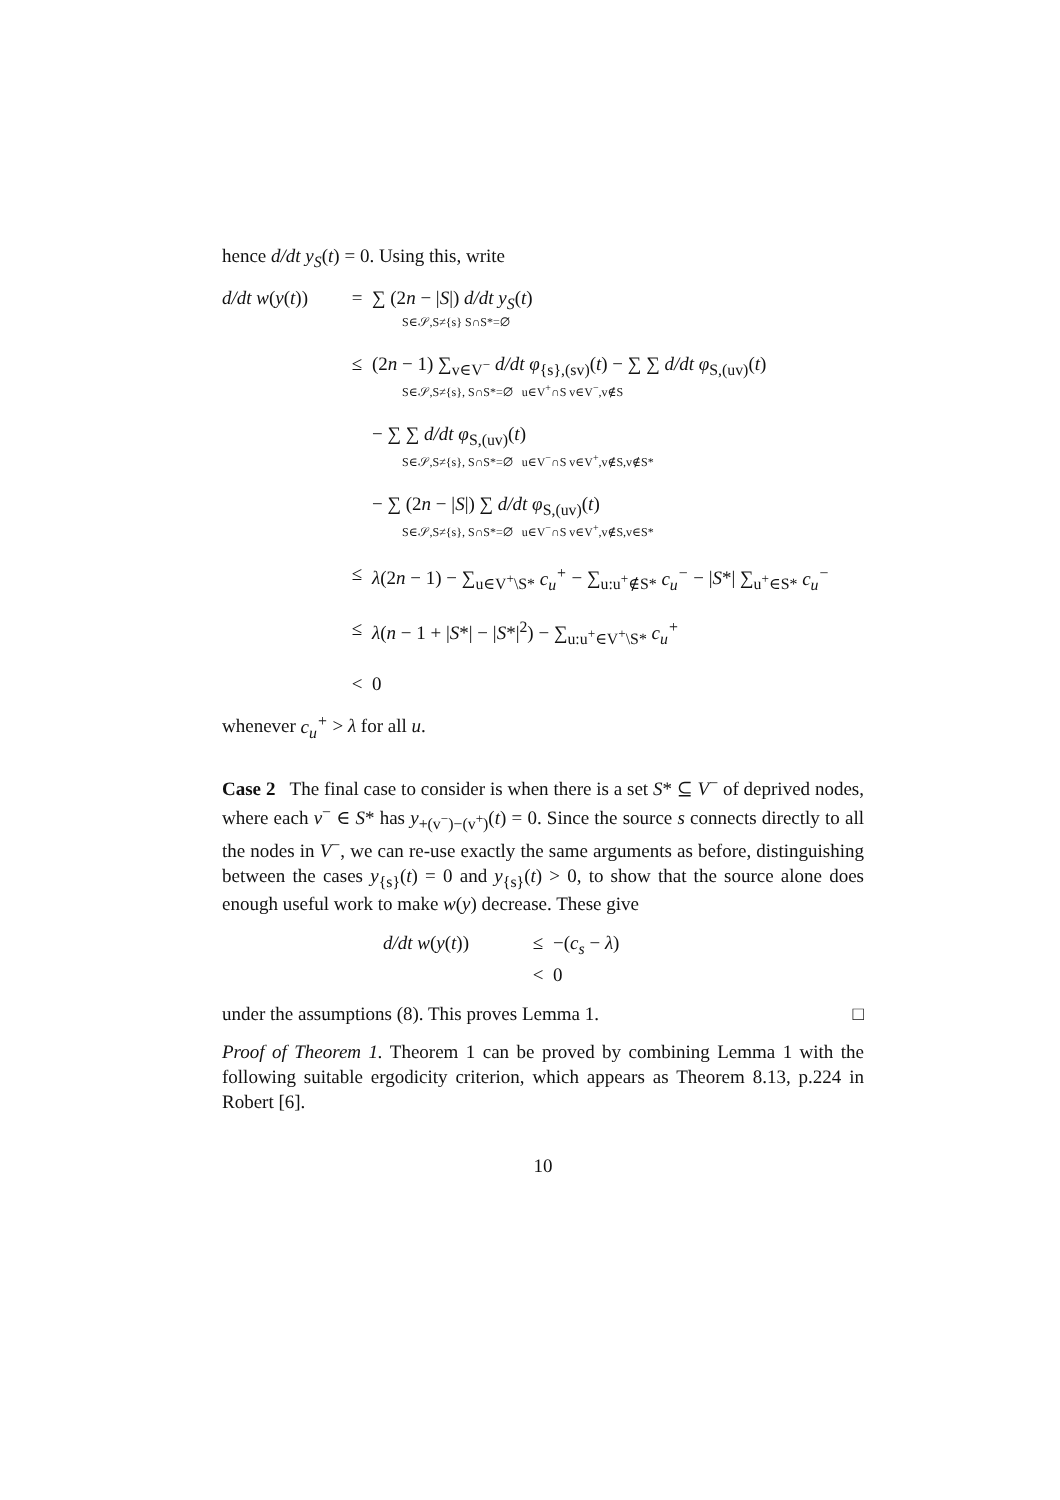hence d/dt y<sub>S</sub>(t) = 0. Using this, write
d/dt w(y(t))
=
∑ (2n − |S|) d/dt y<sub>S</sub>(t)
S∈𝒮,S≠{s} S∩S*=∅
≤
(2n − 1) ∑<sub>v∈V<sup>−</sup></sub> d/dt φ<sub>{s},(sv)</sub>(t) − ∑ ∑ d/dt φ<sub>S,(uv)</sub>(t)
S∈𝒮,S≠{s}, S∩S*=∅ u∈V<sup>+</sup>∩S v∈V<sup>−</sup>,v∉S
− ∑ ∑ d/dt φ<sub>S,(uv)</sub>(t)
S∈𝒮,S≠{s}, S∩S*=∅ u∈V<sup>−</sup>∩S v∈V<sup>+</sup>,v∉S,v∉S*
− ∑ (2n − |S|) ∑ d/dt φ<sub>S,(uv)</sub>(t)
S∈𝒮,S≠{s}, S∩S*=∅ u∈V<sup>−</sup>∩S v∈V<sup>+</sup>,v∉S,v∈S*
≤
λ(2n − 1) − ∑<sub>u∈V<sup>+</sup>\S*</sub> c<sub>u</sub><sup>+</sup> − ∑<sub>u:u<sup>+</sup>∉S*</sub> c<sub>u</sub><sup>−</sup> − |S*| ∑<sub>u<sup>+</sup>∈S*</sub> c<sub>u</sub><sup>−</sup>
≤
λ(n − 1 + |S*| − |S*|<sup>2</sup>) − ∑<sub>u:u<sup>+</sup>∈V<sup>+</sup>\S*</sub> c<sub>u</sub><sup>+</sup>
<
0
whenever c<sub>u</sub><sup>+</sup> > λ for all u.
Case 2 The final case to consider is when there is a set S* ⊆ V<sup>−</sup> of deprived nodes, where each v<sup>−</sup> ∈ S* has y<sub>+(v<sup>−</sup>)−(v<sup>+</sup>)</sub>(t) = 0. Since the source s connects directly to all the nodes in V<sup>−</sup>, we can re-use exactly the same arguments as before, distinguishing between the cases y<sub>{s}</sub>(t) = 0 and y<sub>{s}</sub>(t) > 0, to show that the source alone does enough useful work to make w(y) decrease. These give
d/dt w(y(t))
≤
−(c<sub>s</sub> − λ)
<
0
under the assumptions (8). This proves Lemma 1. □
Proof of Theorem 1. Theorem 1 can be proved by combining Lemma 1 with the following suitable ergodicity criterion, which appears as Theorem 8.13, p.224 in Robert [6].
10